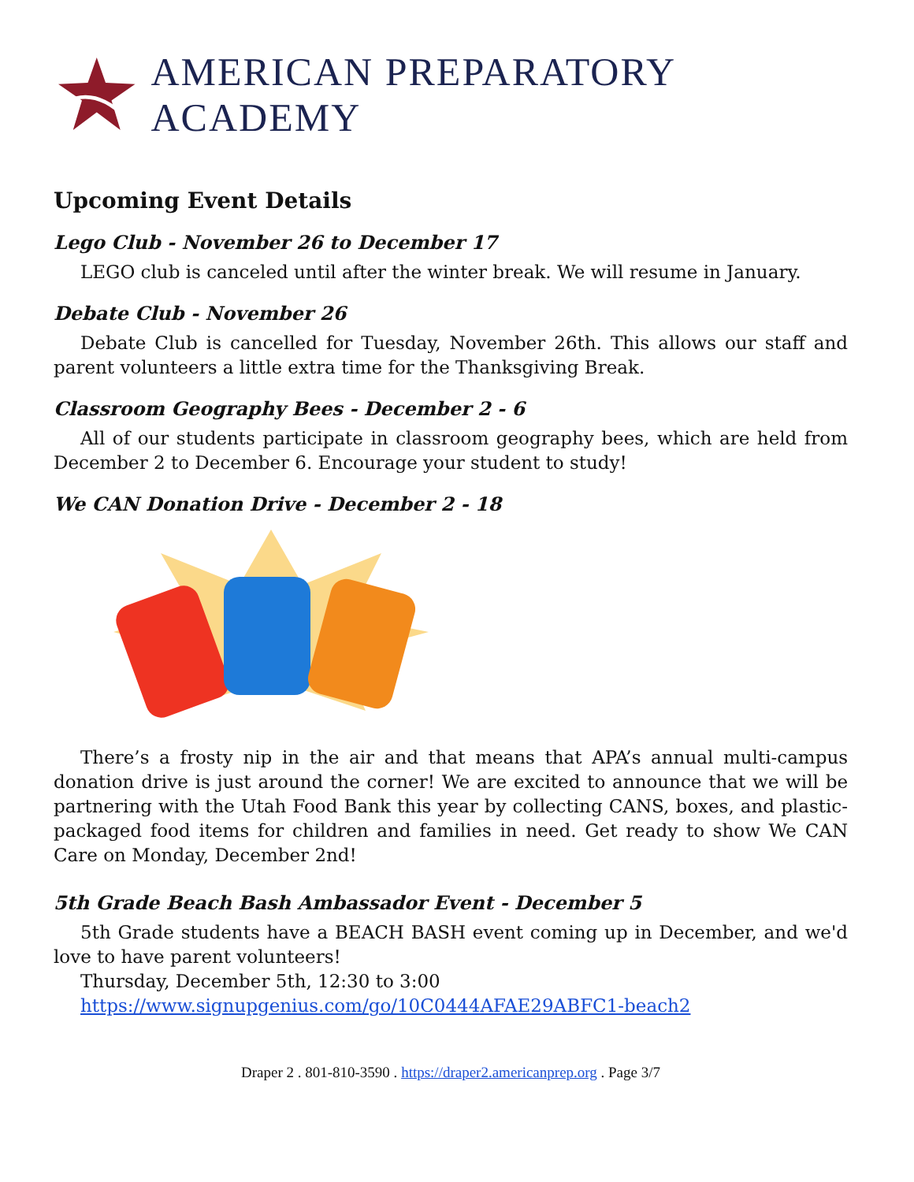AMERICAN PREPARATORY ACADEMY
Upcoming Event Details
Lego Club - November 26 to December 17
LEGO club is canceled until after the winter break. We will resume in January.
Debate Club - November 26
Debate Club is cancelled for Tuesday, November 26th. This allows our staff and parent volunteers a little extra time for the Thanksgiving Break.
Classroom Geography Bees - December 2 - 6
All of our students participate in classroom geography bees, which are held from December 2 to December 6. Encourage your student to study!
We CAN Donation Drive - December 2 - 18
There’s a frosty nip in the air and that means that APA’s annual multi-campus donation drive is just around the corner! We are excited to announce that we will be partnering with the Utah Food Bank this year by collecting CANS, boxes, and plastic-packaged food items for children and families in need. Get ready to show We CAN Care on Monday, December 2nd!
5th Grade Beach Bash Ambassador Event - December 5
5th Grade students have a BEACH BASH event coming up in December, and we'd love to have parent volunteers!
Thursday, December 5th, 12:30 to 3:00
https://www.signupgenius.com/go/10C0444AFAE29ABFC1-beach2
Draper 2 . 801-810-3590 . https://draper2.americanprep.org . Page 3/7